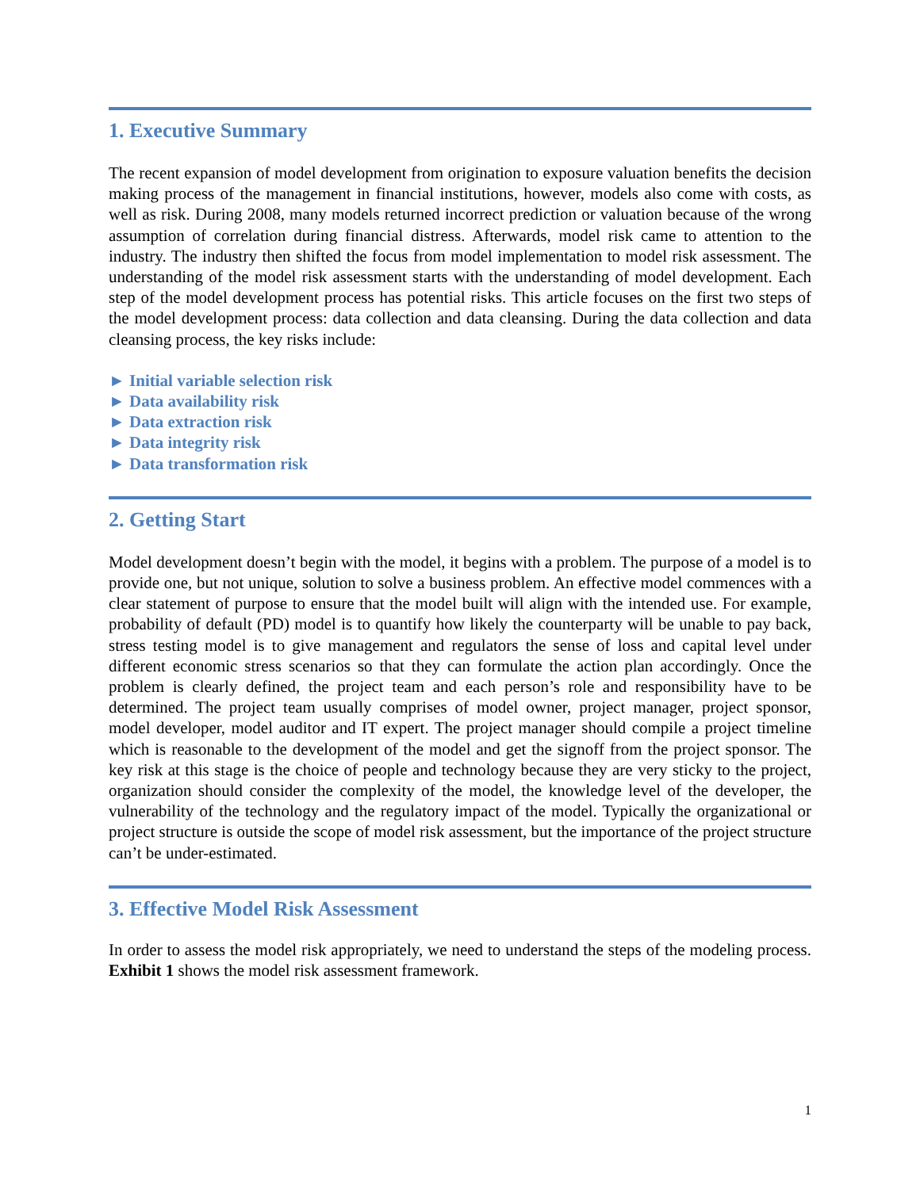1. Executive Summary
The recent expansion of model development from origination to exposure valuation benefits the decision making process of the management in financial institutions, however, models also come with costs, as well as risk. During 2008, many models returned incorrect prediction or valuation because of the wrong assumption of correlation during financial distress. Afterwards, model risk came to attention to the industry. The industry then shifted the focus from model implementation to model risk assessment. The understanding of the model risk assessment starts with the understanding of model development. Each step of the model development process has potential risks. This article focuses on the first two steps of the model development process: data collection and data cleansing. During the data collection and data cleansing process, the key risks include:
► Initial variable selection risk
► Data availability risk
► Data extraction risk
► Data integrity risk
► Data transformation risk
2. Getting Start
Model development doesn’t begin with the model, it begins with a problem. The purpose of a model is to provide one, but not unique, solution to solve a business problem. An effective model commences with a clear statement of purpose to ensure that the model built will align with the intended use. For example, probability of default (PD) model is to quantify how likely the counterparty will be unable to pay back, stress testing model is to give management and regulators the sense of loss and capital level under different economic stress scenarios so that they can formulate the action plan accordingly. Once the problem is clearly defined, the project team and each person’s role and responsibility have to be determined. The project team usually comprises of model owner, project manager, project sponsor, model developer, model auditor and IT expert. The project manager should compile a project timeline which is reasonable to the development of the model and get the signoff from the project sponsor. The key risk at this stage is the choice of people and technology because they are very sticky to the project, organization should consider the complexity of the model, the knowledge level of the developer, the vulnerability of the technology and the regulatory impact of the model. Typically the organizational or project structure is outside the scope of model risk assessment, but the importance of the project structure can’t be under-estimated.
3. Effective Model Risk Assessment
In order to assess the model risk appropriately, we need to understand the steps of the modeling process. Exhibit 1 shows the model risk assessment framework.
1